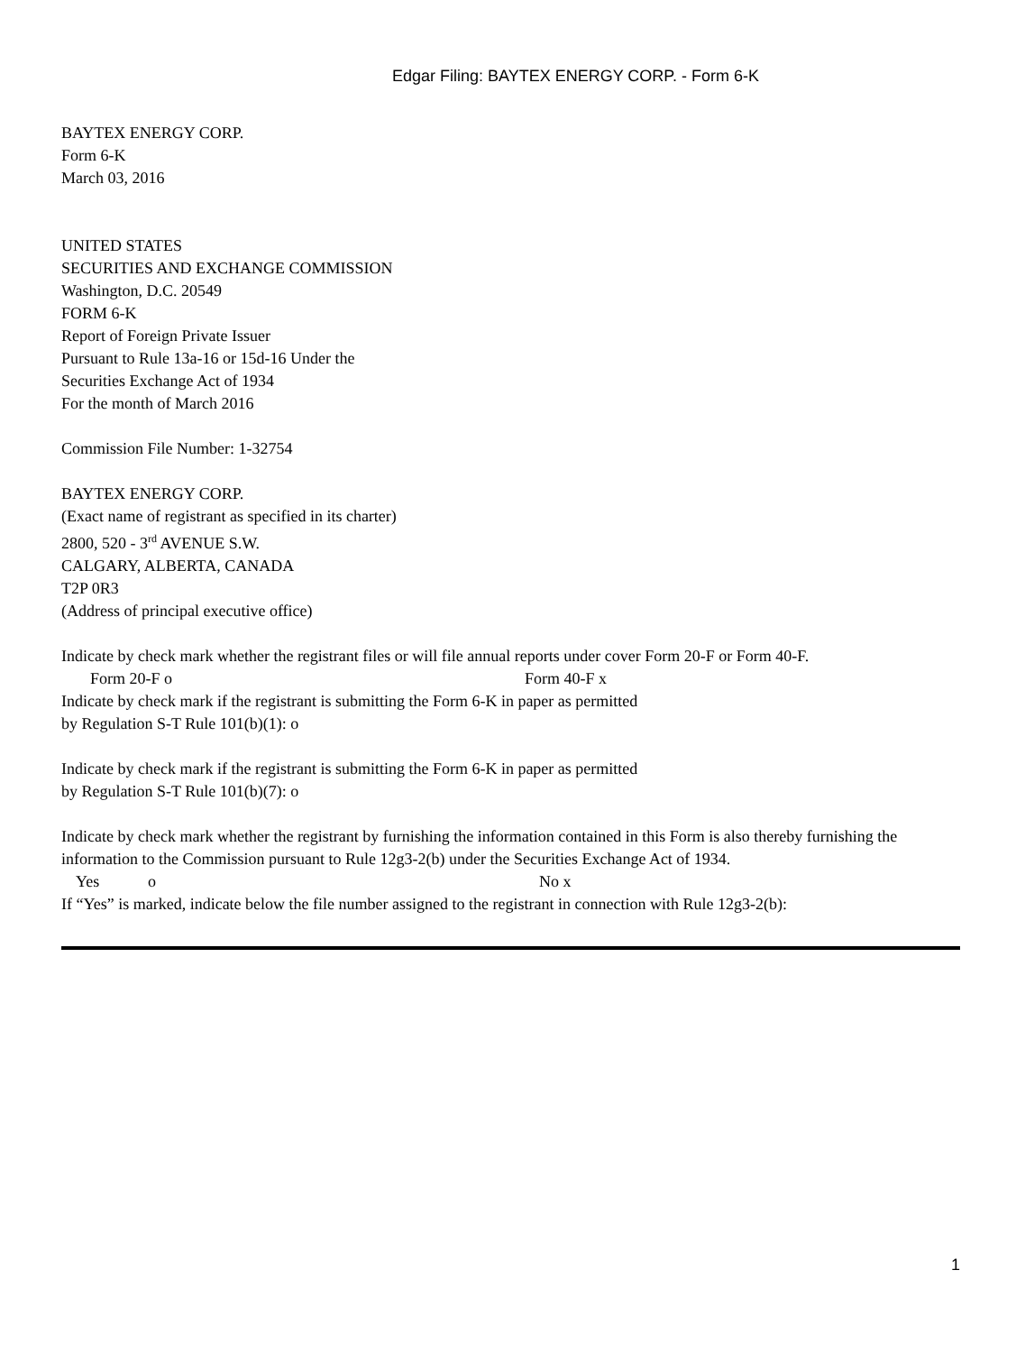Edgar Filing: BAYTEX ENERGY CORP. - Form 6-K
BAYTEX ENERGY CORP.
Form 6-K
March 03, 2016
UNITED STATES
SECURITIES AND EXCHANGE COMMISSION
Washington, D.C. 20549
FORM 6-K
Report of Foreign Private Issuer
Pursuant to Rule 13a-16 or 15d-16 Under the
Securities Exchange Act of 1934
For the month of March 2016
Commission File Number: 1-32754
BAYTEX ENERGY CORP.
(Exact name of registrant as specified in its charter)
2800, 520 - 3<sup>rd</sup> AVENUE S.W.
CALGARY, ALBERTA, CANADA
T2P 0R3
(Address of principal executive office)
Indicate by check mark whether the registrant files or will file annual reports under cover Form 20-F or Form 40-F.
Form 20-F o Form 40-F x
Indicate by check mark if the registrant is submitting the Form 6-K in paper as permitted
by Regulation S-T Rule 101(b)(1): o
Indicate by check mark if the registrant is submitting the Form 6-K in paper as permitted
by Regulation S-T Rule 101(b)(7): o
Indicate by check mark whether the registrant by furnishing the information contained in this Form is also thereby furnishing the information to the Commission pursuant to Rule 12g3-2(b) under the Securities Exchange Act of 1934.
Yes o No x
If “Yes” is marked, indicate below the file number assigned to the registrant in connection with Rule 12g3-2(b):
1